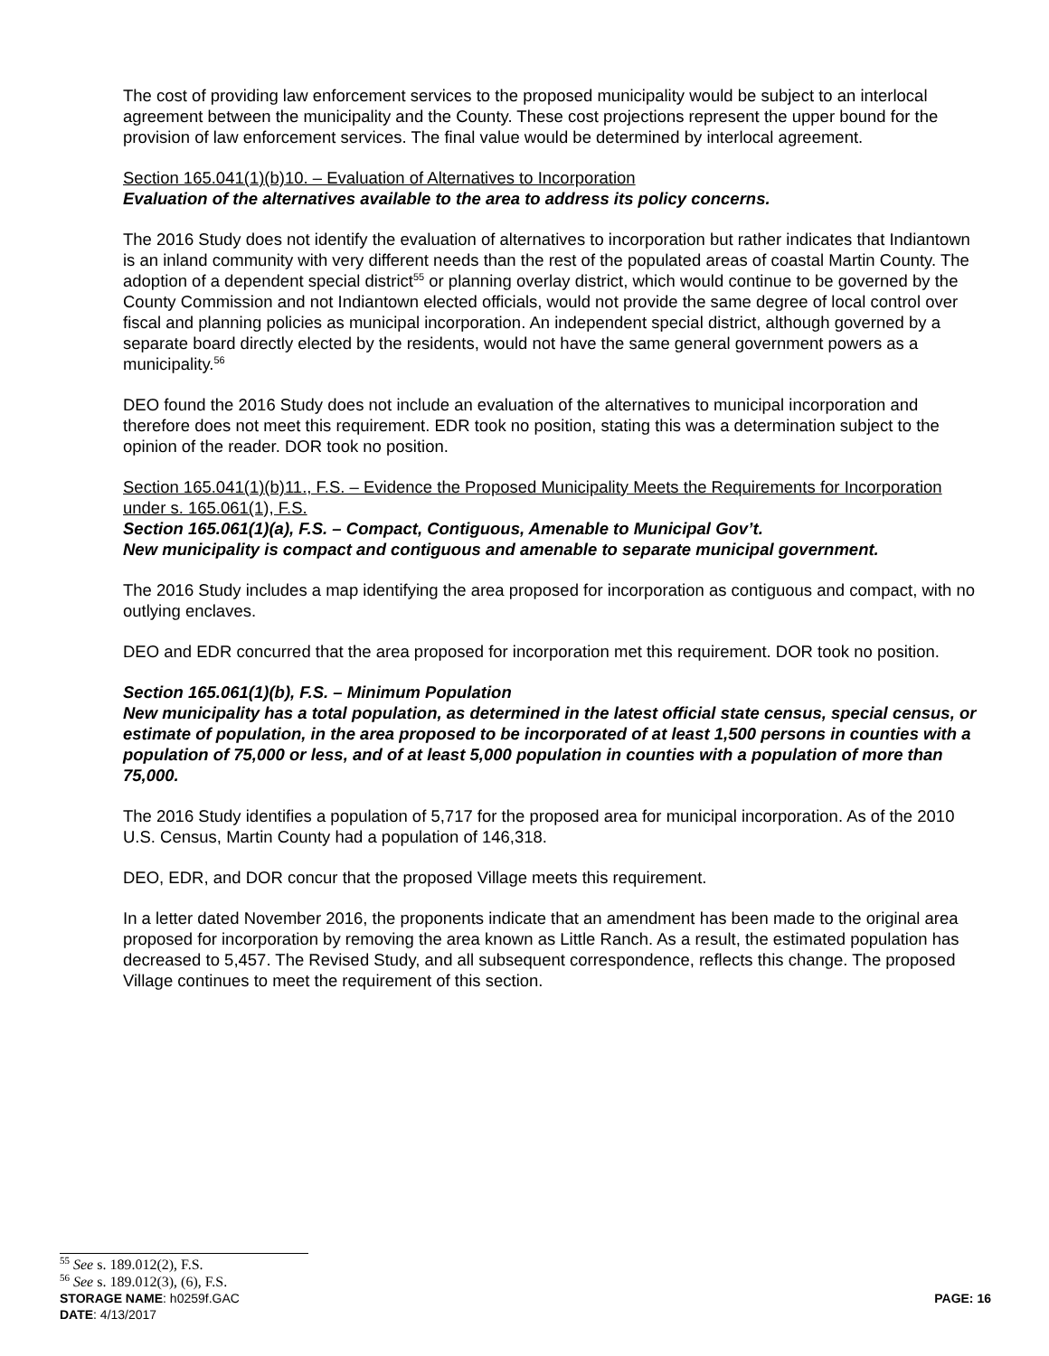The cost of providing law enforcement services to the proposed municipality would be subject to an interlocal agreement between the municipality and the County. These cost projections represent the upper bound for the provision of law enforcement services. The final value would be determined by interlocal agreement.
Section 165.041(1)(b)10. – Evaluation of Alternatives to Incorporation
Evaluation of the alternatives available to the area to address its policy concerns.
The 2016 Study does not identify the evaluation of alternatives to incorporation but rather indicates that Indiantown is an inland community with very different needs than the rest of the populated areas of coastal Martin County. The adoption of a dependent special district<sup>55</sup> or planning overlay district, which would continue to be governed by the County Commission and not Indiantown elected officials, would not provide the same degree of local control over fiscal and planning policies as municipal incorporation. An independent special district, although governed by a separate board directly elected by the residents, would not have the same general government powers as a municipality.<sup>56</sup>
DEO found the 2016 Study does not include an evaluation of the alternatives to municipal incorporation and therefore does not meet this requirement. EDR took no position, stating this was a determination subject to the opinion of the reader. DOR took no position.
Section 165.041(1)(b)11., F.S. – Evidence the Proposed Municipality Meets the Requirements for Incorporation under s. 165.061(1), F.S.
Section 165.061(1)(a), F.S. – Compact, Contiguous, Amenable to Municipal Gov’t.
New municipality is compact and contiguous and amenable to separate municipal government.
The 2016 Study includes a map identifying the area proposed for incorporation as contiguous and compact, with no outlying enclaves.
DEO and EDR concurred that the area proposed for incorporation met this requirement. DOR took no position.
Section 165.061(1)(b), F.S. – Minimum Population
New municipality has a total population, as determined in the latest official state census, special census, or estimate of population, in the area proposed to be incorporated of at least 1,500 persons in counties with a population of 75,000 or less, and of at least 5,000 population in counties with a population of more than 75,000.
The 2016 Study identifies a population of 5,717 for the proposed area for municipal incorporation. As of the 2010 U.S. Census, Martin County had a population of 146,318.
DEO, EDR, and DOR concur that the proposed Village meets this requirement.
In a letter dated November 2016, the proponents indicate that an amendment has been made to the original area proposed for incorporation by removing the area known as Little Ranch. As a result, the estimated population has decreased to 5,457. The Revised Study, and all subsequent correspondence, reflects this change. The proposed Village continues to meet the requirement of this section.
<sup>55</sup> See s. 189.012(2), F.S.
<sup>56</sup> See s. 189.012(3), (6), F.S.
STORAGE NAME: h0259f.GAC PAGE: 16
DATE: 4/13/2017